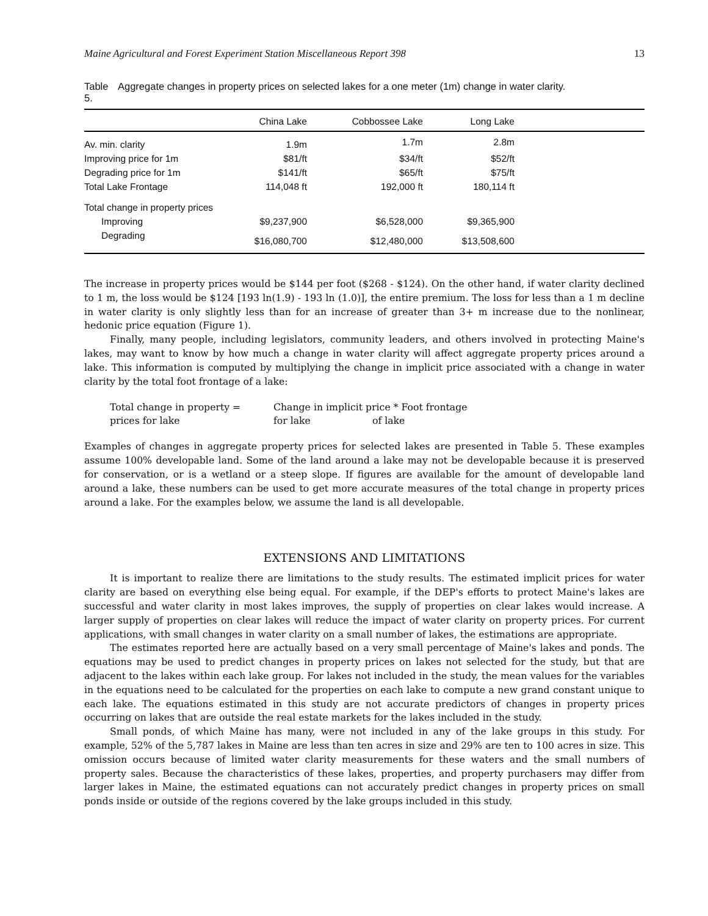Maine Agricultural and Forest Experiment Station Miscellaneous Report 398 13
Table 5. Aggregate changes in property prices on selected lakes for a one meter (1m) change in water clarity.
| | China Lake | Cobbossee Lake | Long Lake | |
| --- | --- | --- | --- | --- |
| Av. min. clarity | 1.9m | 1.7m | 2.8m | |
| Improving price for 1m | $81/ft | $34/ft | $52/ft | |
| Degrading price for 1m | $141/ft | $65/ft | $75/ft | |
| Total Lake Frontage | 114,048 ft | 192,000 ft | 180,114 ft | |
| Total change in property prices | | | | |
| Improving | $9,237,900 | $6,528,000 | $9,365,900 | |
| Degrading | $16,080,700 | $12,480,000 | $13,508,600 | |
The increase in property prices would be $144 per foot ($268 - $124). On the other hand, if water clarity declined to 1 m, the loss would be $124 [193 ln(1.9) - 193 ln (1.0)], the entire premium. The loss for less than a 1 m decline in water clarity is only slightly less than for an increase of greater than 3+ m increase due to the nonlinear, hedonic price equation (Figure 1).
Finally, many people, including legislators, community leaders, and others involved in protecting Maine's lakes, may want to know by how much a change in water clarity will affect aggregate property prices around a lake. This information is computed by multiplying the change in implicit price associated with a change in water clarity by the total foot frontage of a lake:
Total change in property = Change in implicit price * Foot frontage
prices for lake for lake of lake
Examples of changes in aggregate property prices for selected lakes are presented in Table 5. These examples assume 100% developable land. Some of the land around a lake may not be developable because it is preserved for conservation, or is a wetland or a steep slope. If figures are available for the amount of developable land around a lake, these numbers can be used to get more accurate measures of the total change in property prices around a lake. For the examples below, we assume the land is all developable.
EXTENSIONS AND LIMITATIONS
It is important to realize there are limitations to the study results. The estimated implicit prices for water clarity are based on everything else being equal. For example, if the DEP's efforts to protect Maine's lakes are successful and water clarity in most lakes improves, the supply of properties on clear lakes would increase. A larger supply of properties on clear lakes will reduce the impact of water clarity on property prices. For current applications, with small changes in water clarity on a small number of lakes, the estimations are appropriate.
The estimates reported here are actually based on a very small percentage of Maine's lakes and ponds. The equations may be used to predict changes in property prices on lakes not selected for the study, but that are adjacent to the lakes within each lake group. For lakes not included in the study, the mean values for the variables in the equations need to be calculated for the properties on each lake to compute a new grand constant unique to each lake. The equations estimated in this study are not accurate predictors of changes in property prices occurring on lakes that are outside the real estate markets for the lakes included in the study.
Small ponds, of which Maine has many, were not included in any of the lake groups in this study. For example, 52% of the 5,787 lakes in Maine are less than ten acres in size and 29% are ten to 100 acres in size. This omission occurs because of limited water clarity measurements for these waters and the small numbers of property sales. Because the characteristics of these lakes, properties, and property purchasers may differ from larger lakes in Maine, the estimated equations can not accurately predict changes in property prices on small ponds inside or outside of the regions covered by the lake groups included in this study.